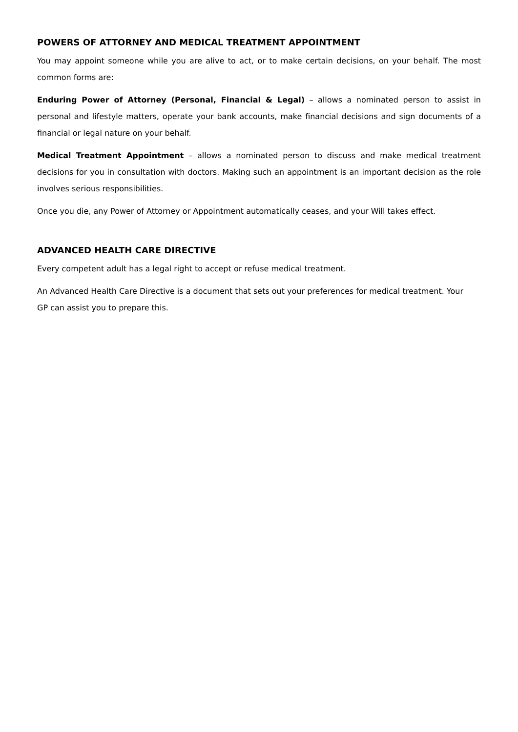POWERS OF ATTORNEY AND MEDICAL TREATMENT APPOINTMENT
You may appoint someone while you are alive to act, or to make certain decisions, on your behalf. The most common forms are:
Enduring Power of Attorney (Personal, Financial & Legal) – allows a nominated person to assist in personal and lifestyle matters, operate your bank accounts, make financial decisions and sign documents of a financial or legal nature on your behalf.
Medical Treatment Appointment – allows a nominated person to discuss and make medical treatment decisions for you in consultation with doctors. Making such an appointment is an important decision as the role involves serious responsibilities.
Once you die, any Power of Attorney or Appointment automatically ceases, and your Will takes effect.
ADVANCED HEALTH CARE DIRECTIVE
Every competent adult has a legal right to accept or refuse medical treatment.
An Advanced Health Care Directive is a document that sets out your preferences for medical treatment. Your
GP can assist you to prepare this.